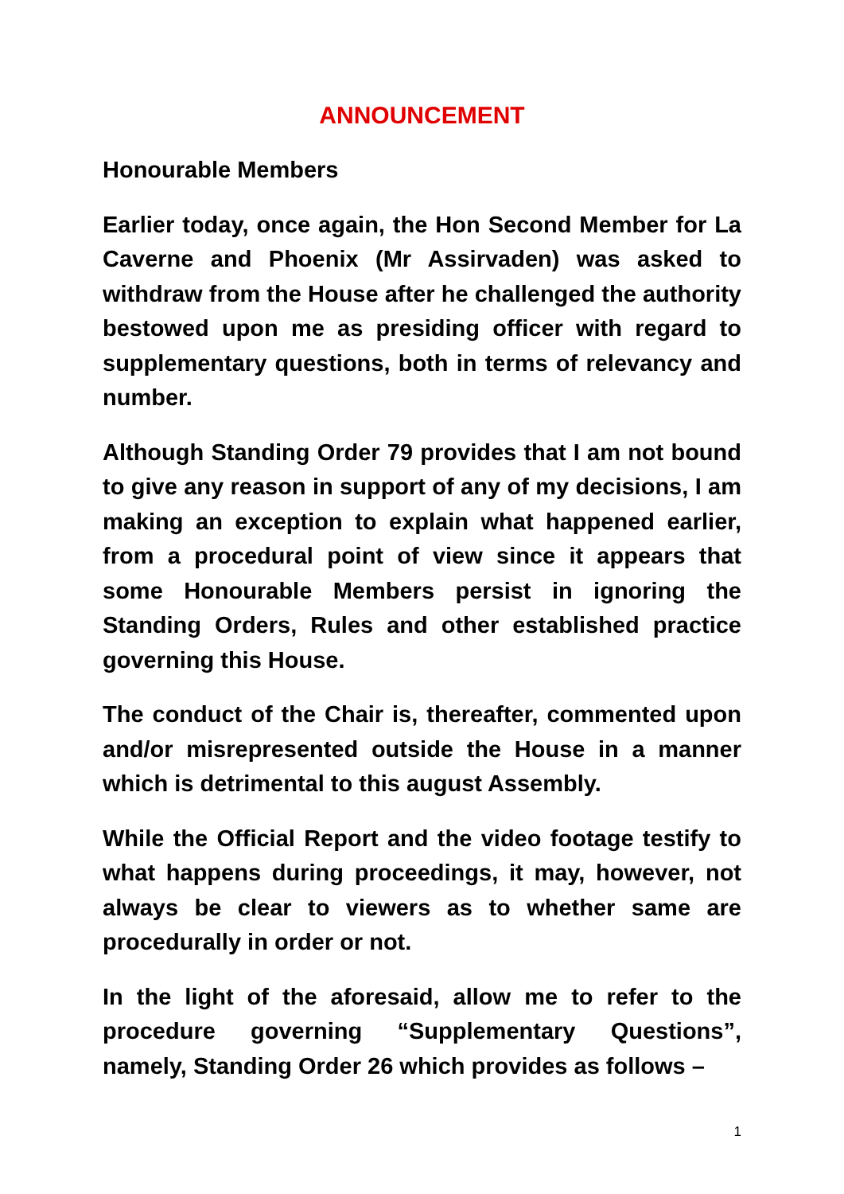ANNOUNCEMENT
Honourable Members
Earlier today, once again, the Hon Second Member for La Caverne and Phoenix (Mr Assirvaden) was asked to withdraw from the House after he challenged the authority bestowed upon me as presiding officer with regard to supplementary questions, both in terms of relevancy and number.
Although Standing Order 79 provides that I am not bound to give any reason in support of any of my decisions, I am making an exception to explain what happened earlier, from a procedural point of view since it appears that some Honourable Members persist in ignoring the Standing Orders, Rules and other established practice governing this House.
The conduct of the Chair is, thereafter, commented upon and/or misrepresented outside the House in a manner which is detrimental to this august Assembly.
While the Official Report and the video footage testify to what happens during proceedings, it may, however, not always be clear to viewers as to whether same are procedurally in order or not.
In the light of the aforesaid, allow me to refer to the procedure governing “Supplementary Questions”, namely, Standing Order 26 which provides as follows –
1